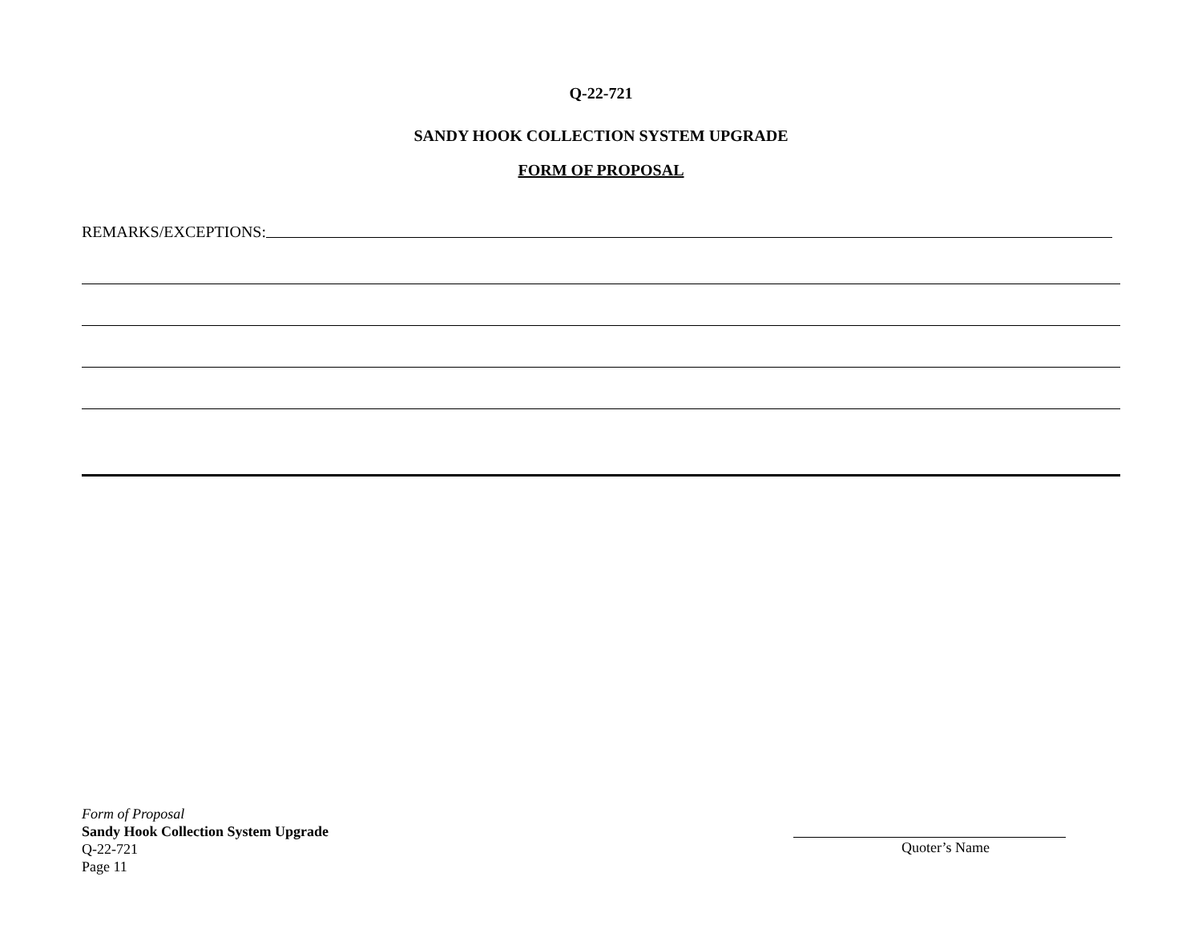Q-22-721
SANDY HOOK COLLECTION SYSTEM UPGRADE
FORM OF PROPOSAL
REMARKS/EXCEPTIONS:
Form of Proposal
Sandy Hook Collection System Upgrade
Q-22-721
Page 11
Quoter’s Name